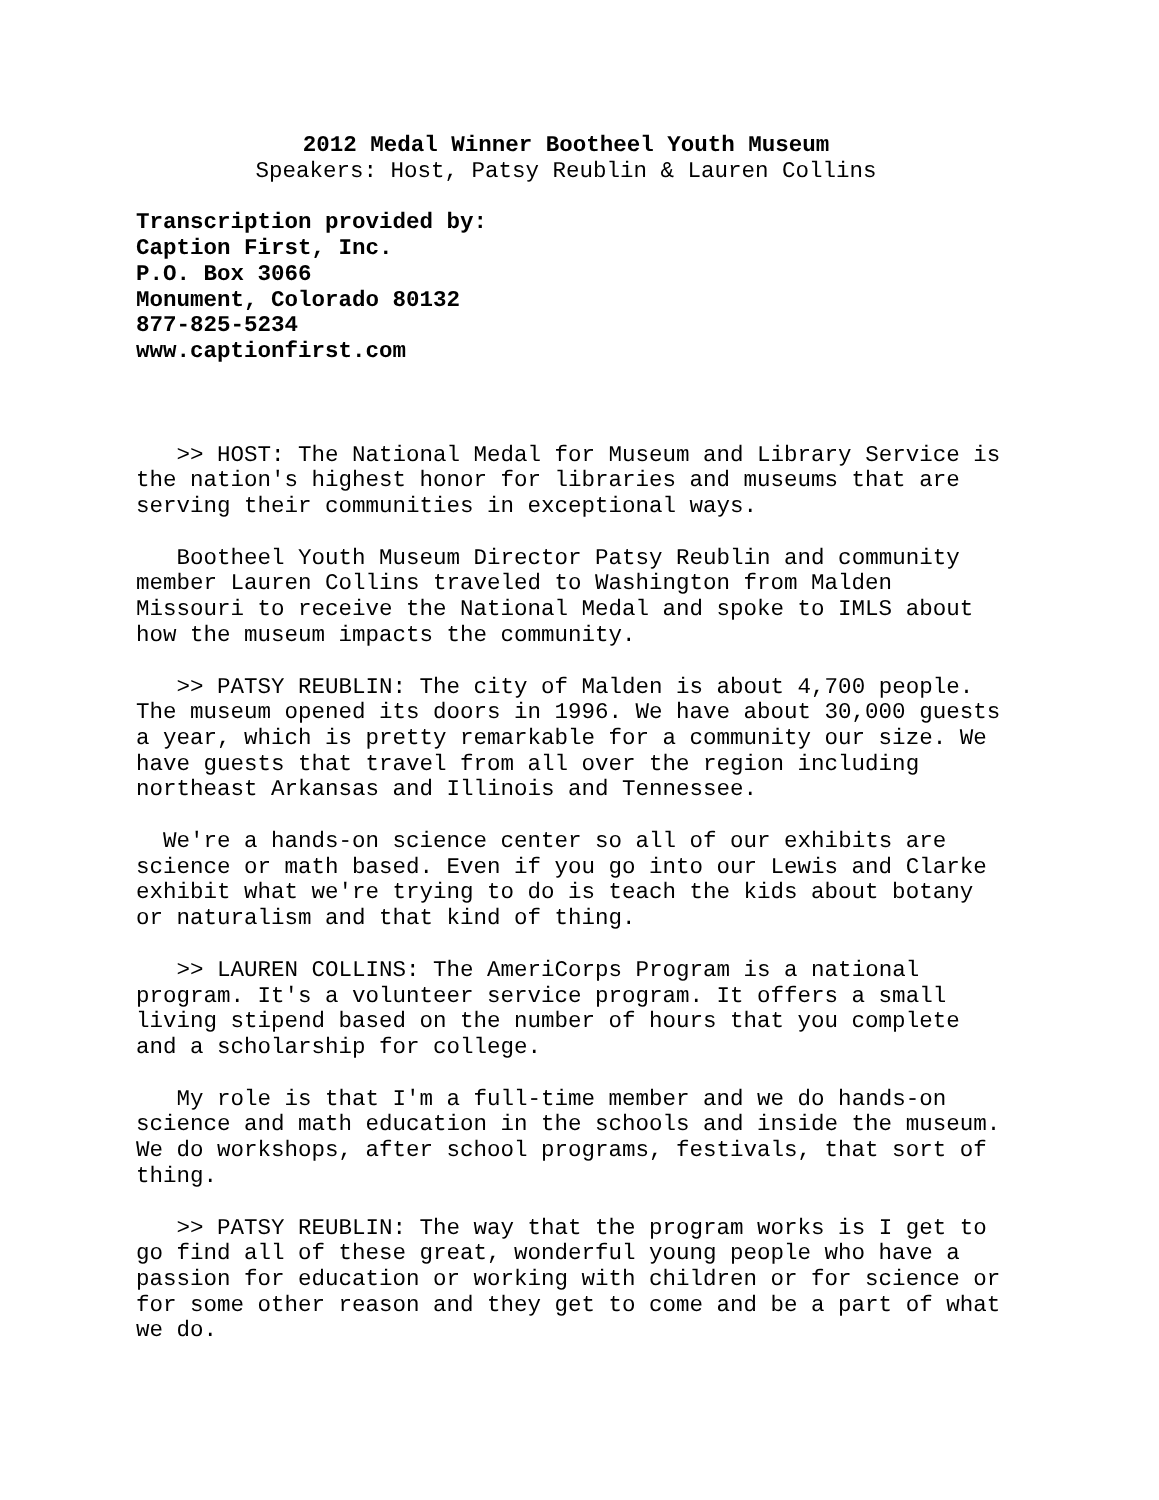2012 Medal Winner Bootheel Youth Museum
Speakers: Host, Patsy Reublin & Lauren Collins
Transcription provided by:
Caption First, Inc.
P.O. Box 3066
Monument, Colorado 80132
877-825-5234
www.captionfirst.com
>> HOST: The National Medal for Museum and Library Service is the nation's highest honor for libraries and museums that are serving their communities in exceptional ways.
Bootheel Youth Museum Director Patsy Reublin and community member Lauren Collins traveled to Washington from Malden Missouri to receive the National Medal and spoke to IMLS about how the museum impacts the community.
>> PATSY REUBLIN: The city of Malden is about 4,700 people. The museum opened its doors in 1996. We have about 30,000 guests a year, which is pretty remarkable for a community our size. We have guests that travel from all over the region including northeast Arkansas and Illinois and Tennessee.
We're a hands-on science center so all of our exhibits are science or math based. Even if you go into our Lewis and Clarke exhibit what we're trying to do is teach the kids about botany or naturalism and that kind of thing.
>> LAUREN COLLINS: The AmeriCorps Program is a national program. It's a volunteer service program. It offers a small living stipend based on the number of hours that you complete and a scholarship for college.
My role is that I'm a full-time member and we do hands-on science and math education in the schools and inside the museum. We do workshops, after school programs, festivals, that sort of thing.
>> PATSY REUBLIN: The way that the program works is I get to go find all of these great, wonderful young people who have a passion for education or working with children or for science or for some other reason and they get to come and be a part of what we do.